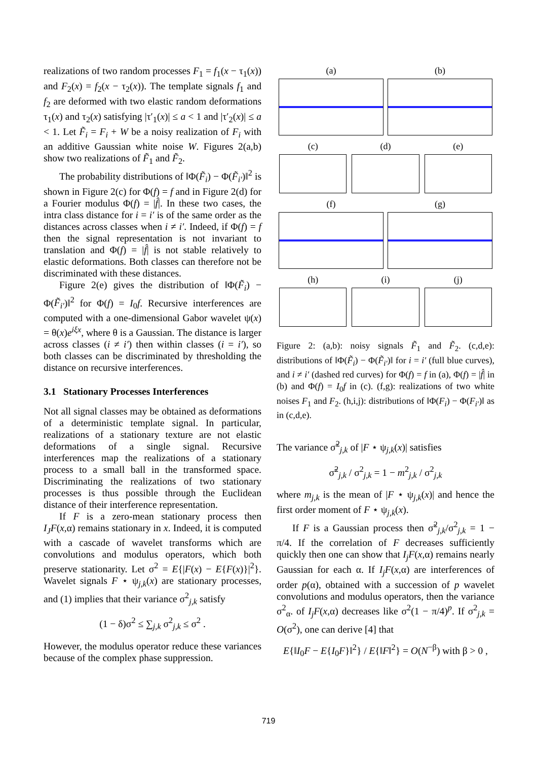realizations of two random processes F<sub>1</sub> = f<sub>1</sub>(x − τ<sub>1</sub>(x)) and F<sub>2</sub>(x) = f<sub>2</sub>(x − τ<sub>2</sub>(x)). The template signals f<sub>1</sub> and f<sub>2</sub> are deformed with two elastic random deformations τ<sub>1</sub>(x) and τ<sub>2</sub>(x) satisfying |τ′<sub>1</sub>(x)| ≤ a < 1 and |τ′<sub>2</sub>(x)| ≤ a < 1. Let F̃<sub>i</sub> = F<sub>i</sub> + W be a noisy realization of F<sub>i</sub> with an additive Gaussian white noise W. Figures 2(a,b) show two realizations of F̃<sub>1</sub> and F̃<sub>2</sub>.
The probability distributions of ‖Φ(F̃<sub>i</sub>) − Φ(F̃<sub>i′</sub>)‖<sup>2</sup> is shown in Figure 2(c) for Φ(f) = f and in Figure 2(d) for a Fourier modulus Φ(f) = |f̂|. In these two cases, the intra class distance for i = i′ is of the same order as the distances across classes when i ≠ i′. Indeed, if Φ(f) = f then the signal representation is not invariant to translation and Φ(f) = |f̂| is not stable relatively to elastic deformations. Both classes can therefore not be discriminated with these distances.
Figure 2(e) gives the distribution of ‖Φ(F̃<sub>i</sub>) − Φ(F̃<sub>i′</sub>)‖<sup>2</sup> for Φ(f) = I<sub>0</sub>f. Recursive interferences are computed with a one-dimensional Gabor wavelet ψ(x) = θ(x)e<sup>iξx</sup>, where θ is a Gaussian. The distance is larger across classes (i ≠ i′) then within classes (i = i′), so both classes can be discriminated by thresholding the distance on recursive interferences.
3.1 Stationary Processes Interferences
Not all signal classes may be obtained as deformations of a deterministic template signal. In particular, realizations of a stationary texture are not elastic deformations of a single signal. Recursive interferences map the realizations of a stationary process to a small ball in the transformed space. Discriminating the realizations of two stationary processes is thus possible through the Euclidean distance of their interference representation.
If F is a zero-mean stationary process then I<sub>J</sub>F(x,α) remains stationary in x. Indeed, it is computed with a cascade of wavelet transforms which are convolutions and modulus operators, which both preserve stationarity. Let σ<sup>2</sup> = E{|F(x) − E{F(x)}|<sup>2</sup>}. Wavelet signals F ⋆ ψ<sub>j,k</sub>(x) are stationary processes, and (1) implies that their variance σ<sup>2</sup><sub>j,k</sub> satisfy
(1 − δ)σ<sup>2</sup> ≤ ∑<sub>j,k</sub> σ<sup>2</sup><sub>j,k</sub> ≤ σ<sup>2</sup> .
However, the modulus operator reduce these variances because of the complex phase suppression.
(a) (b)
(c) (d) (e)
(f) (g)
(h) (i) (j)
Figure 2: (a,b): noisy signals F̃<sub>1</sub> and F̃<sub>2</sub>. (c,d,e): distributions of ‖Φ(F̃<sub>i</sub>) − Φ(F̃<sub>i′</sub>)‖ for i = i′ (full blue curves), and i ≠ i′ (dashed red curves) for Φ(f) = f in (a), Φ(f) = |f̂| in (b) and Φ(f) = I<sub>0</sub>f in (c). (f,g): realizations of two white noises F<sub>1</sub> and F<sub>2</sub>. (h,i,j): distributions of ‖Φ(F<sub>i</sub>) − Φ(F<sub>i′</sub>)‖ as in (c,d,e).
The variance σ̃<sup>2</sup><sub>j,k</sub> of |F ⋆ ψ<sub>j,k</sub>(x)| satisfies
σ̃<sup>2</sup><sub>j,k</sub> / σ<sup>2</sup><sub>j,k</sub> = 1 − m<sup>2</sup><sub>j,k</sub> / σ<sup>2</sup><sub>j,k</sub>
where m<sub>j,k</sub> is the mean of |F ⋆ ψ<sub>j,k</sub>(x)| and hence the first order moment of F ⋆ ψ<sub>j,k</sub>(x).
If F is a Gaussian process then σ̃<sup>2</sup><sub>j,k</sub>/σ<sup>2</sup><sub>j,k</sub> = 1 − π/4. If the correlation of F decreases sufficiently quickly then one can show that I<sub>j</sub>F(x,α) remains nearly Gaussian for each α. If I<sub>j</sub>F(x,α) are interferences of order p(α), obtained with a succession of p wavelet convolutions and modulus operators, then the variance σ<sup>2</sup><sub>α</sub>. of I<sub>j</sub>F(x,α) decreases like σ<sup>2</sup>(1 − π/4)<sup>p</sup>. If σ<sup>2</sup><sub>j,k</sub> = O(σ<sup>2</sup>), one can derive [4] that
E{‖I<sub>0</sub>F − E{I<sub>0</sub>F}‖<sup>2</sup>} / E{‖F‖<sup>2</sup>} = O(N<sup>−β</sup>) with β > 0 ,
719